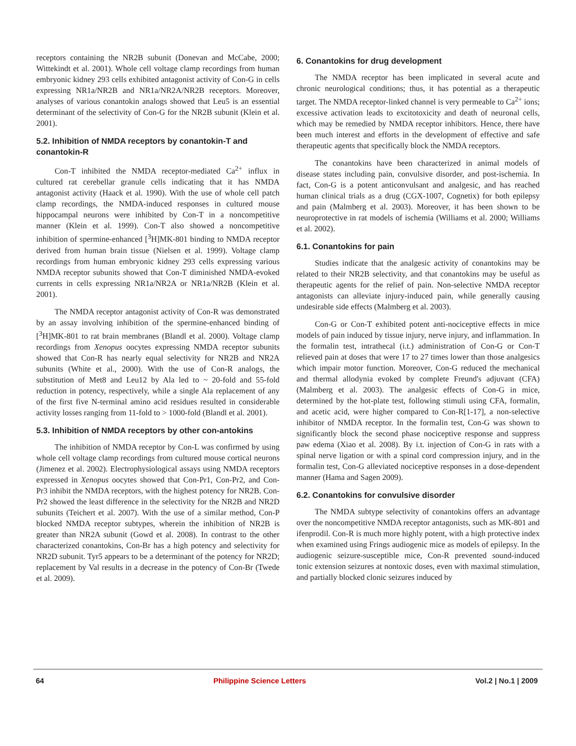receptors containing the NR2B subunit (Donevan and McCabe, 2000; Wittekindt et al. 2001). Whole cell voltage clamp recordings from human embryonic kidney 293 cells exhibited antagonist activity of Con-G in cells expressing NR1a/NR2B and NR1a/NR2A/NR2B receptors. Moreover, analyses of various conantokin analogs showed that Leu5 is an essential determinant of the selectivity of Con-G for the NR2B subunit (Klein et al. 2001).
5.2. Inhibition of NMDA receptors by conantokin-T and conantokin-R
Con-T inhibited the NMDA receptor-mediated Ca<sup>2+</sup> influx in cultured rat cerebellar granule cells indicating that it has NMDA antagonist activity (Haack et al. 1990). With the use of whole cell patch clamp recordings, the NMDA-induced responses in cultured mouse hippocampal neurons were inhibited by Con-T in a noncompetitive manner (Klein et al. 1999). Con-T also showed a noncompetitive inhibition of spermine-enhanced [<sup>3</sup>H]MK-801 binding to NMDA receptor derived from human brain tissue (Nielsen et al. 1999). Voltage clamp recordings from human embryonic kidney 293 cells expressing various NMDA receptor subunits showed that Con-T diminished NMDA-evoked currents in cells expressing NR1a/NR2A or NR1a/NR2B (Klein et al. 2001).
The NMDA receptor antagonist activity of Con-R was demonstrated by an assay involving inhibition of the spermine-enhanced binding of [<sup>3</sup>H]MK-801 to rat brain membranes (Blandl et al. 2000). Voltage clamp recordings from Xenopus oocytes expressing NMDA receptor subunits showed that Con-R has nearly equal selectivity for NR2B and NR2A subunits (White et al., 2000). With the use of Con-R analogs, the substitution of Met8 and Leu12 by Ala led to ~ 20-fold and 55-fold reduction in potency, respectively, while a single Ala replacement of any of the first five N-terminal amino acid residues resulted in considerable activity losses ranging from 11-fold to > 1000-fold (Blandl et al. 2001).
5.3. Inhibition of NMDA receptors by other con-antokins
The inhibition of NMDA receptor by Con-L was confirmed by using whole cell voltage clamp recordings from cultured mouse cortical neurons (Jimenez et al. 2002). Electrophysiological assays using NMDA receptors expressed in Xenopus oocytes showed that Con-Pr1, Con-Pr2, and Con-Pr3 inhibit the NMDA receptors, with the highest potency for NR2B. Con-Pr2 showed the least difference in the selectivity for the NR2B and NR2D subunits (Teichert et al. 2007). With the use of a similar method, Con-P blocked NMDA receptor subtypes, wherein the inhibition of NR2B is greater than NR2A subunit (Gowd et al. 2008). In contrast to the other characterized conantokins, Con-Br has a high potency and selectivity for NR2D subunit. Tyr5 appears to be a determinant of the potency for NR2D; replacement by Val results in a decrease in the potency of Con-Br (Twede et al. 2009).
6. Conantokins for drug development
The NMDA receptor has been implicated in several acute and chronic neurological conditions; thus, it has potential as a therapeutic target. The NMDA receptor-linked channel is very permeable to Ca<sup>2+</sup> ions; excessive activation leads to excitotoxicity and death of neuronal cells, which may be remedied by NMDA receptor inhibitors. Hence, there have been much interest and efforts in the development of effective and safe therapeutic agents that specifically block the NMDA receptors.
The conantokins have been characterized in animal models of disease states including pain, convulsive disorder, and post-ischemia. In fact, Con-G is a potent anticonvulsant and analgesic, and has reached human clinical trials as a drug (CGX-1007, Cognetix) for both epilepsy and pain (Malmberg et al. 2003). Moreover, it has been shown to be neuroprotective in rat models of ischemia (Williams et al. 2000; Williams et al. 2002).
6.1. Conantokins for pain
Studies indicate that the analgesic activity of conantokins may be related to their NR2B selectivity, and that conantokins may be useful as therapeutic agents for the relief of pain. Non-selective NMDA receptor antagonists can alleviate injury-induced pain, while generally causing undesirable side effects (Malmberg et al. 2003).
Con-G or Con-T exhibited potent anti-nociceptive effects in mice models of pain induced by tissue injury, nerve injury, and inflammation. In the formalin test, intrathecal (i.t.) administration of Con-G or Con-T relieved pain at doses that were 17 to 27 times lower than those analgesics which impair motor function. Moreover, Con-G reduced the mechanical and thermal allodynia evoked by complete Freund's adjuvant (CFA) (Malmberg et al. 2003). The analgesic effects of Con-G in mice, determined by the hot-plate test, following stimuli using CFA, formalin, and acetic acid, were higher compared to Con-R[1-17], a non-selective inhibitor of NMDA receptor. In the formalin test, Con-G was shown to significantly block the second phase nociceptive response and suppress paw edema (Xiao et al. 2008). By i.t. injection of Con-G in rats with a spinal nerve ligation or with a spinal cord compression injury, and in the formalin test, Con-G alleviated nociceptive responses in a dose-dependent manner (Hama and Sagen 2009).
6.2. Conantokins for convulsive disorder
The NMDA subtype selectivity of conantokins offers an advantage over the noncompetitive NMDA receptor antagonists, such as MK-801 and ifenprodil. Con-R is much more highly potent, with a high protective index when examined using Frings audiogenic mice as models of epilepsy. In the audiogenic seizure-susceptible mice, Con-R prevented sound-induced tonic extension seizures at nontoxic doses, even with maximal stimulation, and partially blocked clonic seizures induced by
64 Philippine Science Letters Vol.2 | No.1 | 2009